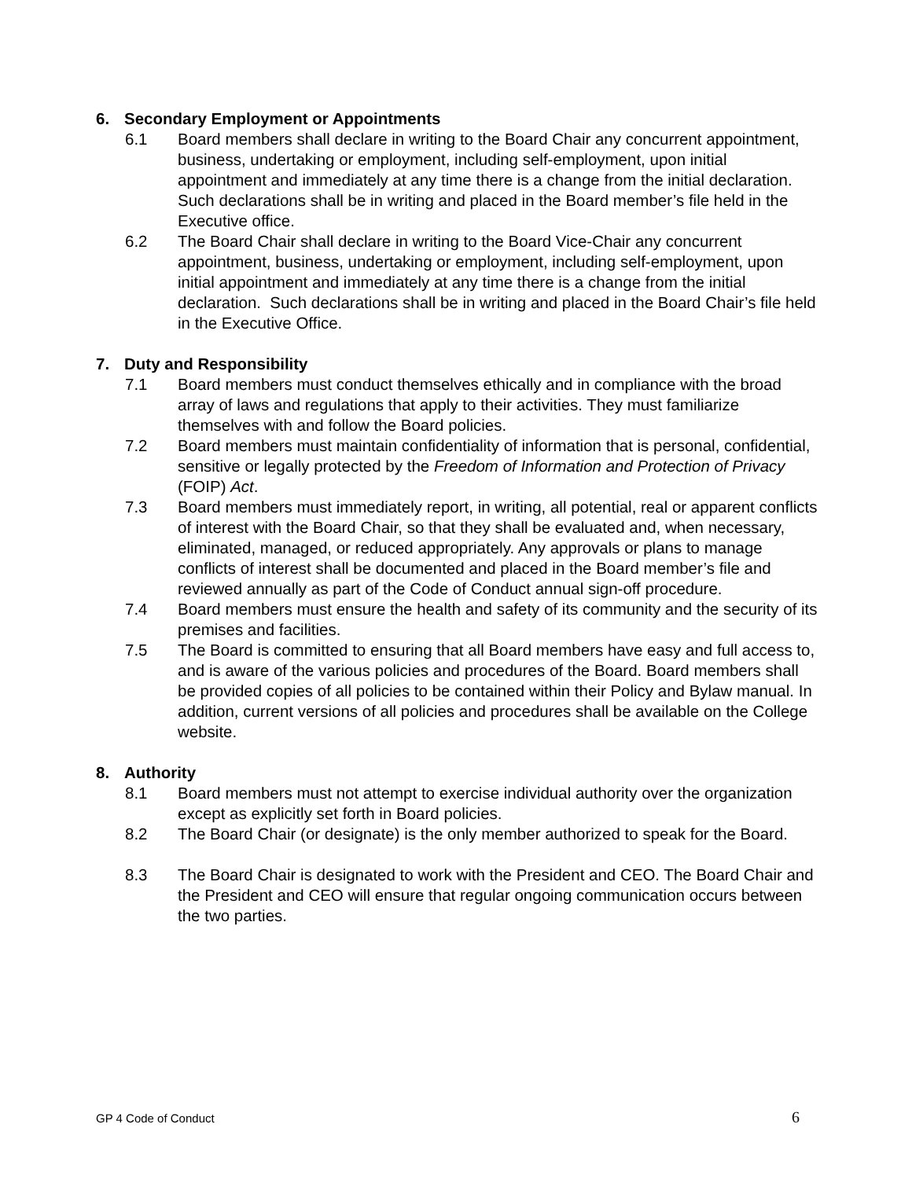6. Secondary Employment or Appointments
6.1 Board members shall declare in writing to the Board Chair any concurrent appointment, business, undertaking or employment, including self-employment, upon initial appointment and immediately at any time there is a change from the initial declaration. Such declarations shall be in writing and placed in the Board member’s file held in the Executive office.
6.2 The Board Chair shall declare in writing to the Board Vice-Chair any concurrent appointment, business, undertaking or employment, including self-employment, upon initial appointment and immediately at any time there is a change from the initial declaration. Such declarations shall be in writing and placed in the Board Chair’s file held in the Executive Office.
7. Duty and Responsibility
7.1 Board members must conduct themselves ethically and in compliance with the broad array of laws and regulations that apply to their activities. They must familiarize themselves with and follow the Board policies.
7.2 Board members must maintain confidentiality of information that is personal, confidential, sensitive or legally protected by the Freedom of Information and Protection of Privacy (FOIP) Act.
7.3 Board members must immediately report, in writing, all potential, real or apparent conflicts of interest with the Board Chair, so that they shall be evaluated and, when necessary, eliminated, managed, or reduced appropriately. Any approvals or plans to manage conflicts of interest shall be documented and placed in the Board member’s file and reviewed annually as part of the Code of Conduct annual sign-off procedure.
7.4 Board members must ensure the health and safety of its community and the security of its premises and facilities.
7.5 The Board is committed to ensuring that all Board members have easy and full access to, and is aware of the various policies and procedures of the Board. Board members shall be provided copies of all policies to be contained within their Policy and Bylaw manual. In addition, current versions of all policies and procedures shall be available on the College website.
8. Authority
8.1 Board members must not attempt to exercise individual authority over the organization except as explicitly set forth in Board policies.
8.2 The Board Chair (or designate) is the only member authorized to speak for the Board.
8.3 The Board Chair is designated to work with the President and CEO. The Board Chair and the President and CEO will ensure that regular ongoing communication occurs between the two parties.
GP 4 Code of Conduct 6